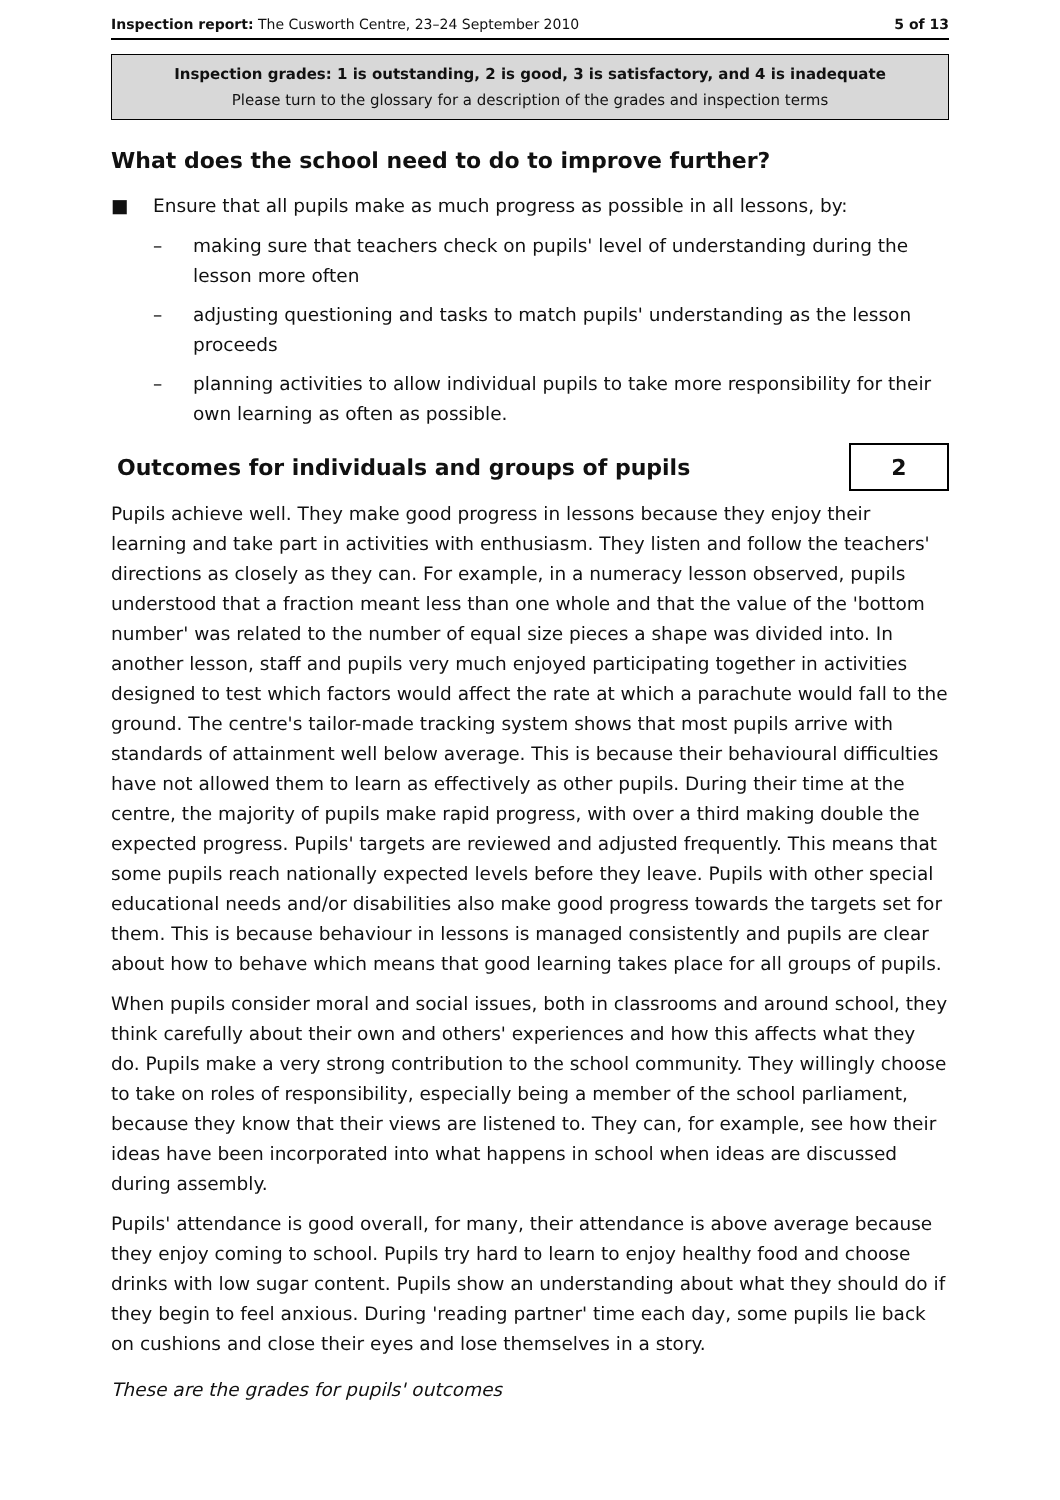Inspection report: The Cusworth Centre, 23–24 September 2010 5 of 13
Inspection grades: 1 is outstanding, 2 is good, 3 is satisfactory, and 4 is inadequate
Please turn to the glossary for a description of the grades and inspection terms
What does the school need to do to improve further?
■ Ensure that all pupils make as much progress as possible in all lessons, by:
– making sure that teachers check on pupils' level of understanding during the lesson more often
– adjusting questioning and tasks to match pupils' understanding as the lesson proceeds
– planning activities to allow individual pupils to take more responsibility for their own learning as often as possible.
Outcomes for individuals and groups of pupils
2
Pupils achieve well. They make good progress in lessons because they enjoy their learning and take part in activities with enthusiasm. They listen and follow the teachers' directions as closely as they can. For example, in a numeracy lesson observed, pupils understood that a fraction meant less than one whole and that the value of the 'bottom number' was related to the number of equal size pieces a shape was divided into. In another lesson, staff and pupils very much enjoyed participating together in activities designed to test which factors would affect the rate at which a parachute would fall to the ground. The centre's tailor-made tracking system shows that most pupils arrive with standards of attainment well below average. This is because their behavioural difficulties have not allowed them to learn as effectively as other pupils. During their time at the centre, the majority of pupils make rapid progress, with over a third making double the expected progress. Pupils' targets are reviewed and adjusted frequently. This means that some pupils reach nationally expected levels before they leave. Pupils with other special educational needs and/or disabilities also make good progress towards the targets set for them. This is because behaviour in lessons is managed consistently and pupils are clear about how to behave which means that good learning takes place for all groups of pupils.
When pupils consider moral and social issues, both in classrooms and around school, they think carefully about their own and others' experiences and how this affects what they do. Pupils make a very strong contribution to the school community. They willingly choose to take on roles of responsibility, especially being a member of the school parliament, because they know that their views are listened to. They can, for example, see how their ideas have been incorporated into what happens in school when ideas are discussed during assembly.
Pupils' attendance is good overall, for many, their attendance is above average because they enjoy coming to school. Pupils try hard to learn to enjoy healthy food and choose drinks with low sugar content. Pupils show an understanding about what they should do if they begin to feel anxious. During 'reading partner' time each day, some pupils lie back on cushions and close their eyes and lose themselves in a story.
These are the grades for pupils' outcomes